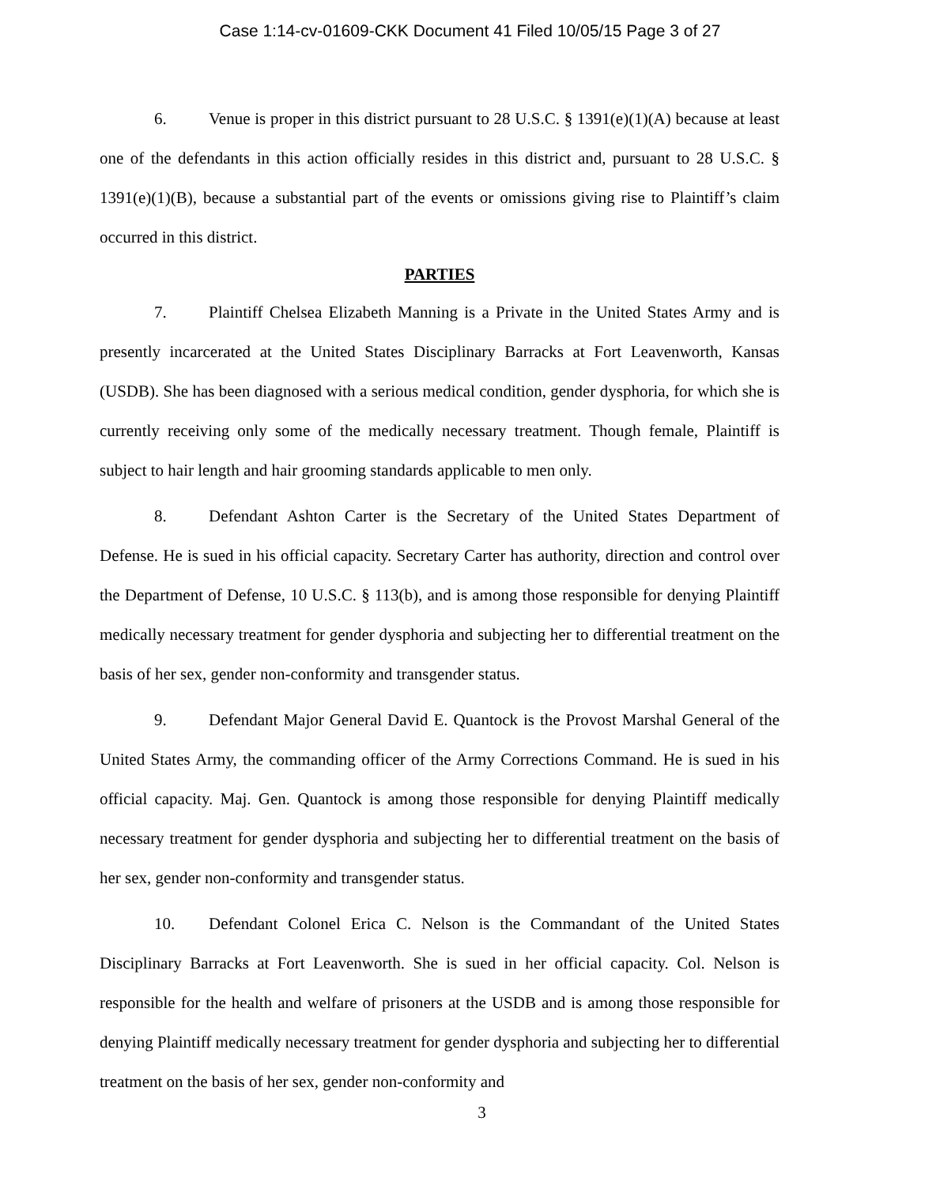Case 1:14-cv-01609-CKK Document 41 Filed 10/05/15 Page 3 of 27
6. Venue is proper in this district pursuant to 28 U.S.C. § 1391(e)(1)(A) because at least one of the defendants in this action officially resides in this district and, pursuant to 28 U.S.C. § 1391(e)(1)(B), because a substantial part of the events or omissions giving rise to Plaintiff’s claim occurred in this district.
PARTIES
7. Plaintiff Chelsea Elizabeth Manning is a Private in the United States Army and is presently incarcerated at the United States Disciplinary Barracks at Fort Leavenworth, Kansas (USDB). She has been diagnosed with a serious medical condition, gender dysphoria, for which she is currently receiving only some of the medically necessary treatment. Though female, Plaintiff is subject to hair length and hair grooming standards applicable to men only.
8. Defendant Ashton Carter is the Secretary of the United States Department of Defense. He is sued in his official capacity. Secretary Carter has authority, direction and control over the Department of Defense, 10 U.S.C. § 113(b), and is among those responsible for denying Plaintiff medically necessary treatment for gender dysphoria and subjecting her to differential treatment on the basis of her sex, gender non-conformity and transgender status.
9. Defendant Major General David E. Quantock is the Provost Marshal General of the United States Army, the commanding officer of the Army Corrections Command. He is sued in his official capacity. Maj. Gen. Quantock is among those responsible for denying Plaintiff medically necessary treatment for gender dysphoria and subjecting her to differential treatment on the basis of her sex, gender non-conformity and transgender status.
10. Defendant Colonel Erica C. Nelson is the Commandant of the United States Disciplinary Barracks at Fort Leavenworth. She is sued in her official capacity. Col. Nelson is responsible for the health and welfare of prisoners at the USDB and is among those responsible for denying Plaintiff medically necessary treatment for gender dysphoria and subjecting her to differential treatment on the basis of her sex, gender non-conformity and
3